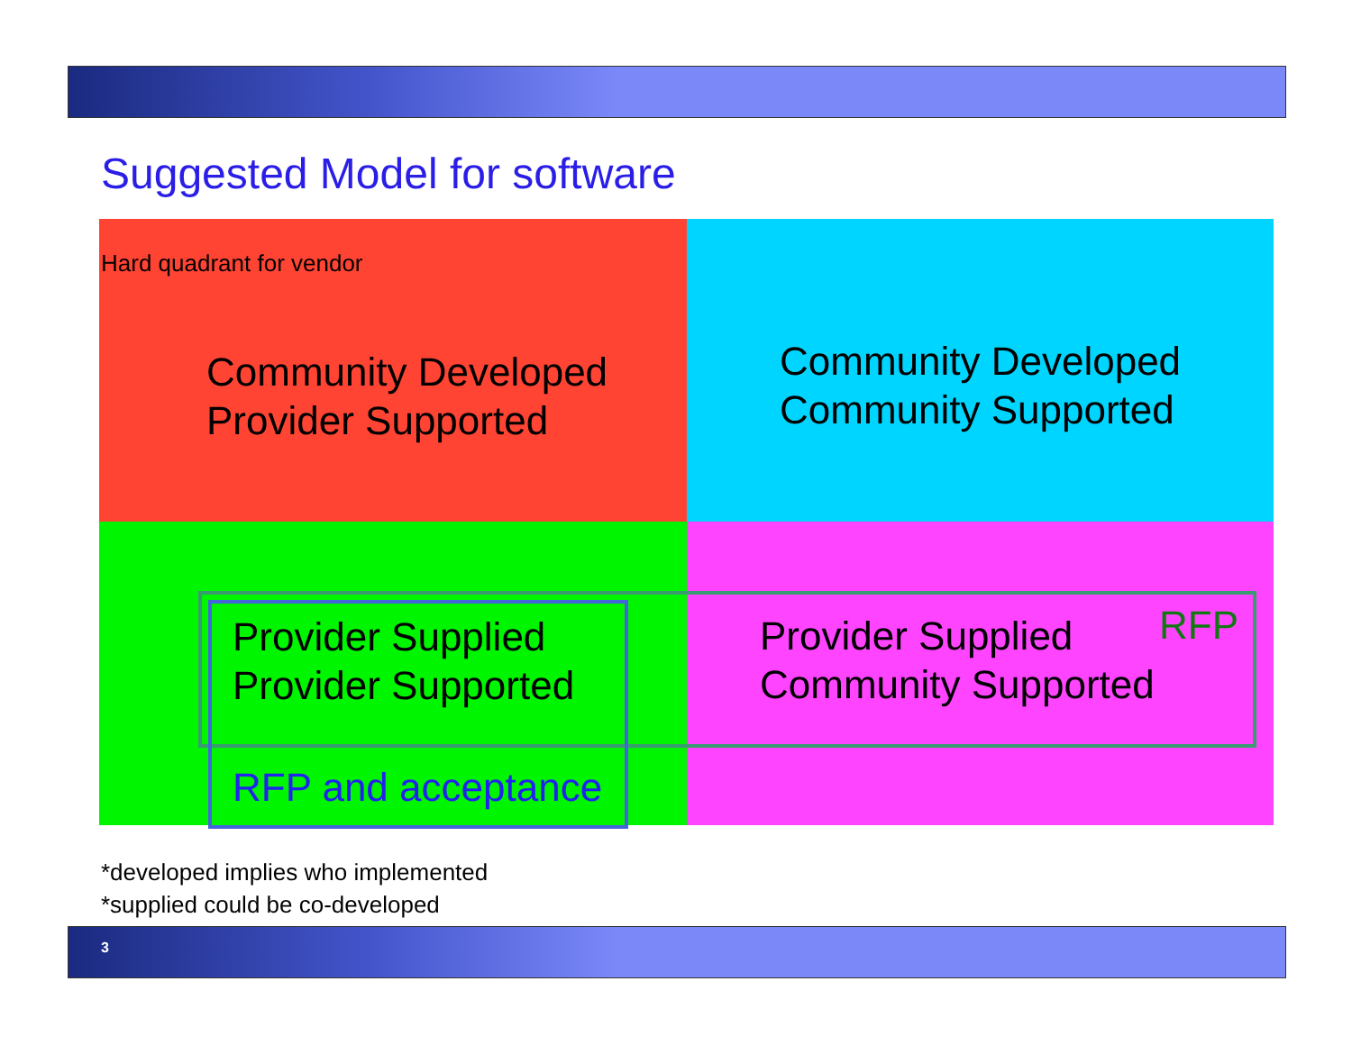Suggested Model for software
Hard quadrant for vendor
Community Developed
Provider Supported
Community Developed
Community Supported
Provider Supplied
Provider Supported
RFP and acceptance
Provider Supplied
Community Supported
RFP
*developed implies who implemented
*supplied could be co-developed
3